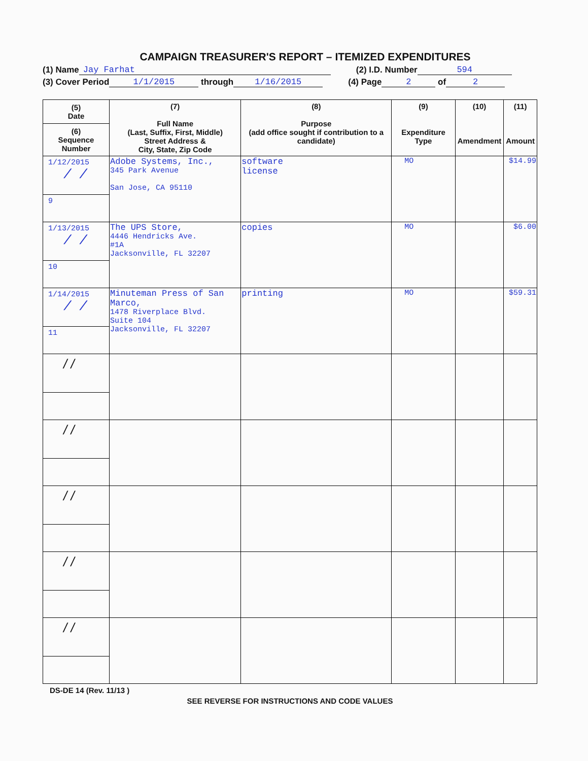CAMPAIGN TREASURER'S REPORT – ITEMIZED EXPENDITURES
(1) Name Jay Farhat (2) I.D. Number 594
(3) Cover Period 1/1/2015 through 1/16/2015 (4) Page 2 of 2
| (5) Date (6) Sequence Number | (7) Full Name (Last, Suffix, First, Middle) Street Address & City, State, Zip Code | (8) Purpose (add office sought if contribution to a candidate) | (9) Expenditure Type | (10) Amendment | (11) Amount |
| --- | --- | --- | --- | --- | --- |
| 1/12/2015 / / 9 | Adobe Systems, Inc., 345 Park Avenue San Jose, CA 95110 | software license | MO | | $14.99 |
| 1/13/2015 / / 10 | The UPS Store, 4446 Hendricks Ave. #1A Jacksonville, FL 32207 | copies | MO | | $6.00 |
| 1/14/2015 / / 11 | Minuteman Press of San Marco, 1478 Riverplace Blvd. Suite 104 Jacksonville, FL 32207 | printing | MO | | $59.31 |
| / / | | | | | |
| / / | | | | | |
| / / | | | | | |
| / / | | | | | |
| / / | | | | | |
DS-DE 14 (Rev. 11/13 )
SEE REVERSE FOR INSTRUCTIONS AND CODE VALUES